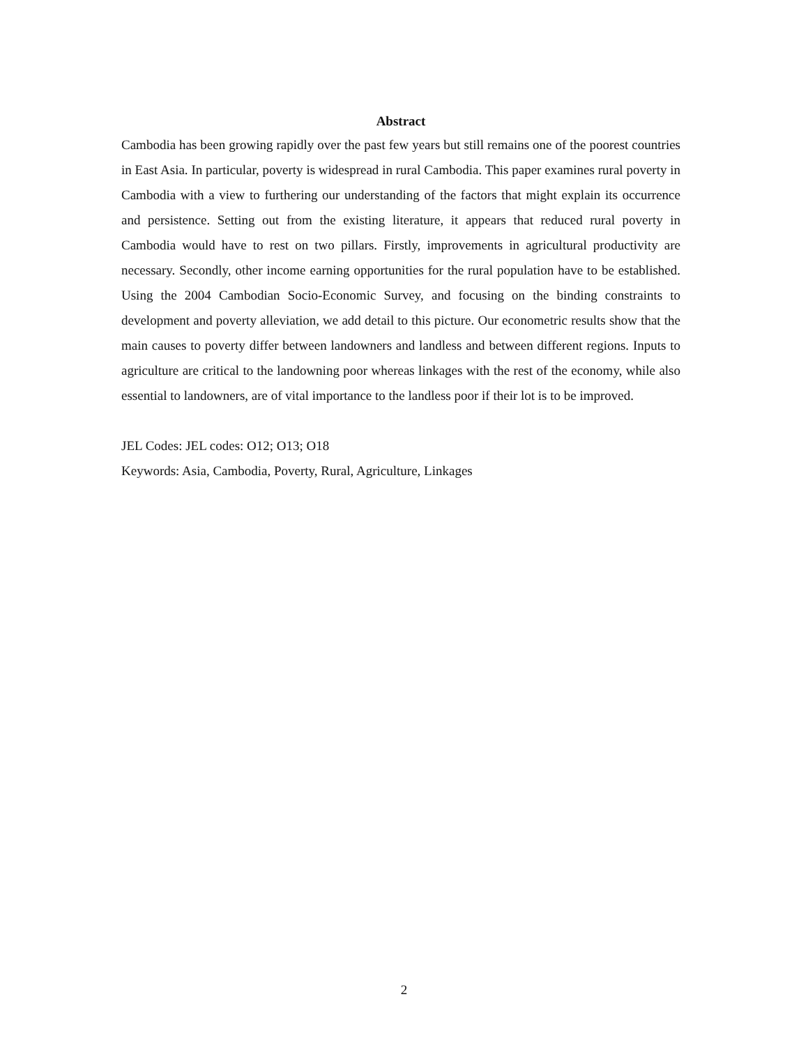Abstract
Cambodia has been growing rapidly over the past few years but still remains one of the poorest countries in East Asia. In particular, poverty is widespread in rural Cambodia. This paper examines rural poverty in Cambodia with a view to furthering our understanding of the factors that might explain its occurrence and persistence. Setting out from the existing literature, it appears that reduced rural poverty in Cambodia would have to rest on two pillars. Firstly, improvements in agricultural productivity are necessary. Secondly, other income earning opportunities for the rural population have to be established. Using the 2004 Cambodian Socio-Economic Survey, and focusing on the binding constraints to development and poverty alleviation, we add detail to this picture. Our econometric results show that the main causes to poverty differ between landowners and landless and between different regions. Inputs to agriculture are critical to the landowning poor whereas linkages with the rest of the economy, while also essential to landowners, are of vital importance to the landless poor if their lot is to be improved.
JEL Codes: JEL codes: O12; O13; O18
Keywords: Asia, Cambodia, Poverty, Rural, Agriculture, Linkages
2